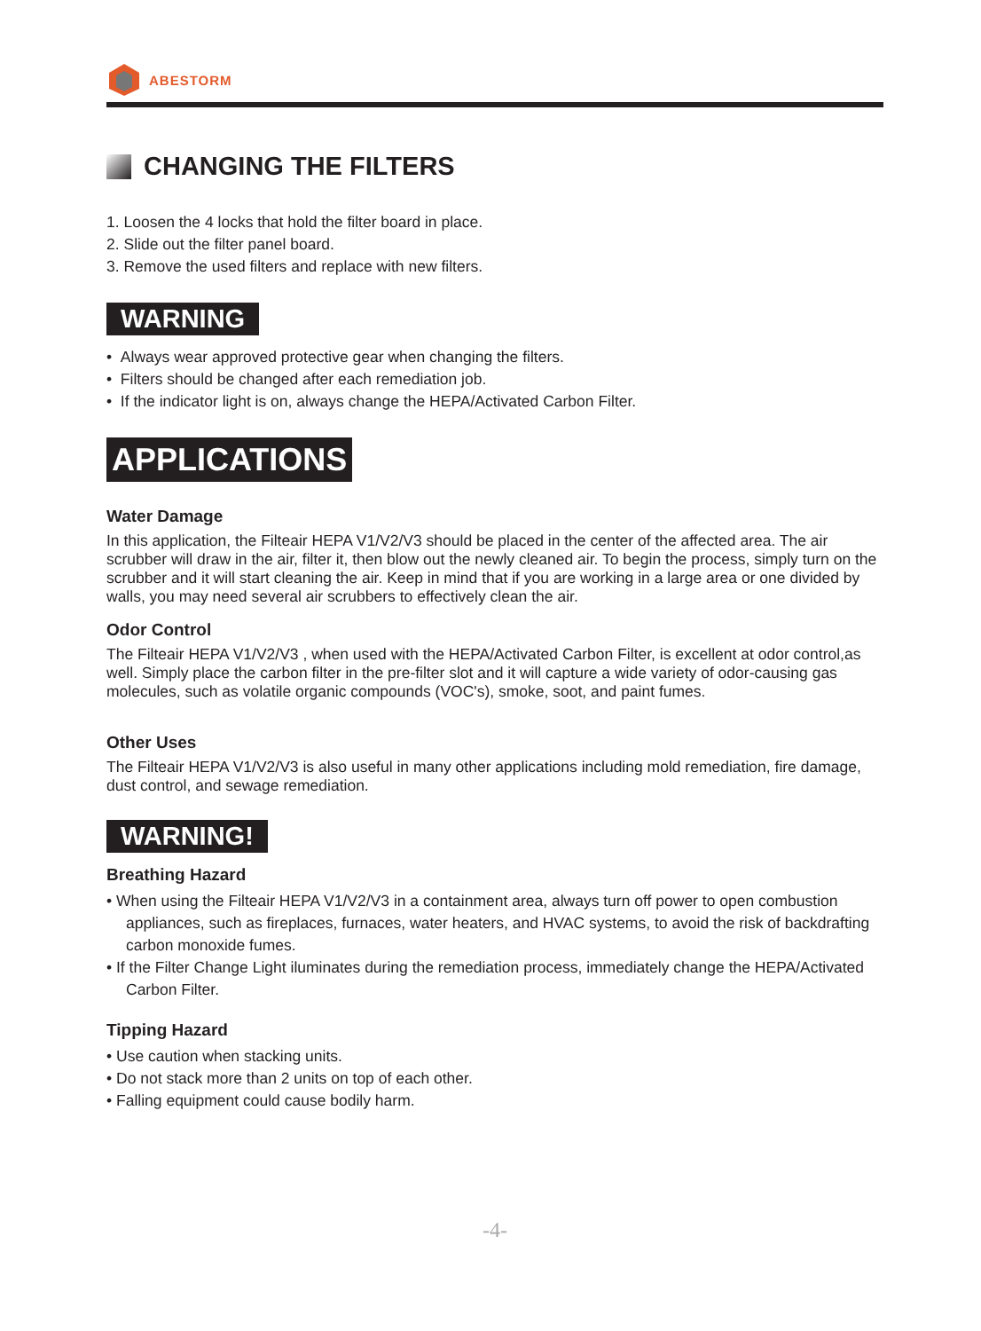ABESTORM
CHANGING THE FILTERS
1. Loosen the 4 locks that hold the filter board in place.
2. Slide out the filter panel board.
3. Remove the used filters and replace with new filters.
WARNING
• Always wear approved protective gear when changing the filters.
• Filters should be changed after each remediation job.
• If the indicator light is on, always change the HEPA/Activated Carbon Filter.
APPLICATIONS
Water Damage
In this application, the Filteair HEPA V1/V2/V3 should be placed in the center of the affected area. The air scrubber will draw in the air, filter it, then blow out the newly cleaned air. To begin the process, simply turn on the scrubber and it will start cleaning the air. Keep in mind that if you are working in a large area or one divided by walls, you may need several air scrubbers to effectively clean the air.
Odor Control
The Filteair HEPA V1/V2/V3 , when used with the HEPA/Activated Carbon Filter, is excellent at odor control,as well. Simply place the carbon filter in the pre-filter slot and it will capture a wide variety of odor-causing gas molecules, such as volatile organic compounds (VOC's), smoke, soot, and paint fumes.
Other Uses
The Filteair HEPA V1/V2/V3 is also useful in many other applications including mold remediation, fire damage, dust control, and sewage remediation.
WARNING!
Breathing Hazard
• When using the Filteair HEPA V1/V2/V3 in a containment area, always turn off power to open combustion appliances, such as fireplaces, furnaces, water heaters, and HVAC systems, to avoid the risk of backdrafting carbon monoxide fumes.
• If the Filter Change Light iluminates during the remediation process, immediately change the HEPA/Activated Carbon Filter.
Tipping Hazard
• Use caution when stacking units.
• Do not stack more than 2 units on top of each other.
• Falling equipment could cause bodily harm.
-4-